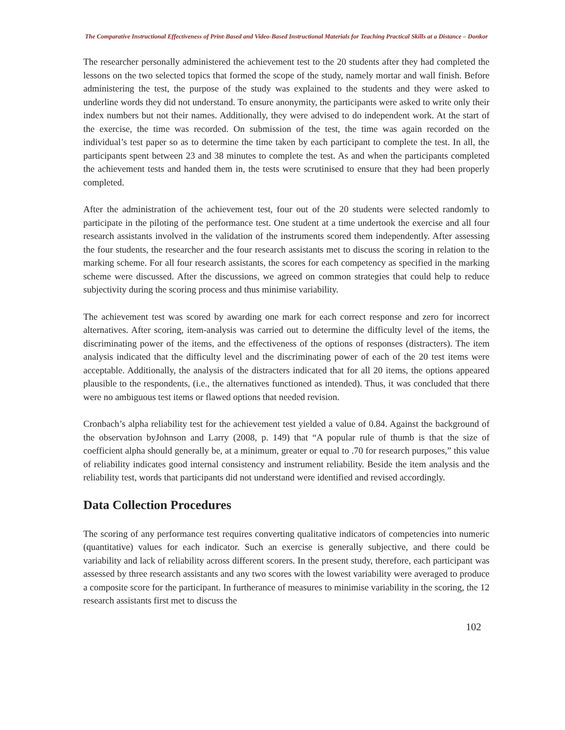The Comparative Instructional Effectiveness of Print-Based and Video-Based Instructional Materials for Teaching Practical Skills at a Distance – Donkor
The researcher personally administered the achievement test to the 20 students after they had completed the lessons on the two selected topics that formed the scope of the study, namely mortar and wall finish. Before administering the test, the purpose of the study was explained to the students and they were asked to underline words they did not understand. To ensure anonymity, the participants were asked to write only their index numbers but not their names. Additionally, they were advised to do independent work. At the start of the exercise, the time was recorded. On submission of the test, the time was again recorded on the individual’s test paper so as to determine the time taken by each participant to complete the test. In all, the participants spent between 23 and 38 minutes to complete the test. As and when the participants completed the achievement tests and handed them in, the tests were scrutinised to ensure that they had been properly completed.
After the administration of the achievement test, four out of the 20 students were selected randomly to participate in the piloting of the performance test. One student at a time undertook the exercise and all four research assistants involved in the validation of the instruments scored them independently. After assessing the four students, the researcher and the four research assistants met to discuss the scoring in relation to the marking scheme. For all four research assistants, the scores for each competency as specified in the marking scheme were discussed. After the discussions, we agreed on common strategies that could help to reduce subjectivity during the scoring process and thus minimise variability.
The achievement test was scored by awarding one mark for each correct response and zero for incorrect alternatives. After scoring, item-analysis was carried out to determine the difficulty level of the items, the discriminating power of the items, and the effectiveness of the options of responses (distracters). The item analysis indicated that the difficulty level and the discriminating power of each of the 20 test items were acceptable. Additionally, the analysis of the distracters indicated that for all 20 items, the options appeared plausible to the respondents, (i.e., the alternatives functioned as intended). Thus, it was concluded that there were no ambiguous test items or flawed options that needed revision.
Cronbach’s alpha reliability test for the achievement test yielded a value of 0.84. Against the background of the observation byJohnson and Larry (2008, p. 149) that “A popular rule of thumb is that the size of coefficient alpha should generally be, at a minimum, greater or equal to .70 for research purposes,” this value of reliability indicates good internal consistency and instrument reliability. Beside the item analysis and the reliability test, words that participants did not understand were identified and revised accordingly.
Data Collection Procedures
The scoring of any performance test requires converting qualitative indicators of competencies into numeric (quantitative) values for each indicator. Such an exercise is generally subjective, and there could be variability and lack of reliability across different scorers. In the present study, therefore, each participant was assessed by three research assistants and any two scores with the lowest variability were averaged to produce a composite score for the participant. In furtherance of measures to minimise variability in the scoring, the 12 research assistants first met to discuss the
102